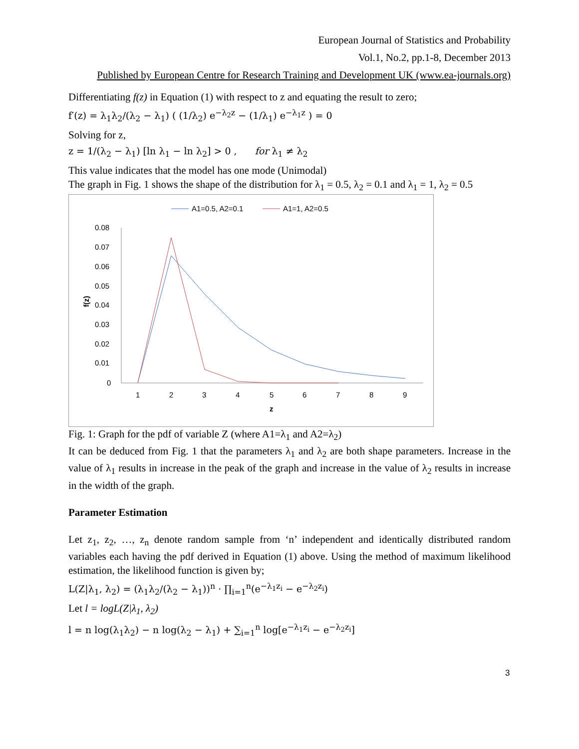European Journal of Statistics and Probability
Vol.1, No.2, pp.1-8, December 2013
Published by European Centre for Research Training and Development UK (www.ea-journals.org)
Differentiating f(z) in Equation (1) with respect to z and equating the result to zero;
f′(z) = λ<sub>1</sub>λ<sub>2</sub>/(λ<sub>2</sub> − λ<sub>1</sub>) ( (1/λ<sub>2</sub>) e<sup>−λ<sub>2</sub>z</sup> − (1/λ<sub>1</sub>) e<sup>−λ<sub>1</sub>z</sup> ) = 0
Solving for z,
z = 1/(λ<sub>2</sub> − λ<sub>1</sub>) [ln λ<sub>1</sub> − ln λ<sub>2</sub>] > 0 , for λ<sub>1</sub> ≠ λ<sub>2</sub>
This value indicates that the model has one mode (Unimodal)
The graph in Fig. 1 shows the shape of the distribution for λ<sub>1</sub> = 0.5, λ<sub>2</sub> = 0.1 and λ<sub>1</sub> = 1, λ<sub>2</sub> = 0.5
A1=0.5, A2=0.1
A1=1, A2=0.5
0.08
0.07
0.06
0.05
0.04
0.03
0.02
0.01
0
f(z)
1
2
3
4
5
6
7
8
9
z
Fig. 1: Graph for the pdf of variable Z (where A1=λ<sub>1</sub> and A2=λ<sub>2</sub>)
It can be deduced from Fig. 1 that the parameters λ<sub>1</sub> and λ<sub>2</sub> are both shape parameters. Increase in the value of λ<sub>1</sub> results in increase in the peak of the graph and increase in the value of λ<sub>2</sub> results in increase in the width of the graph.
Parameter Estimation
Let z<sub>1</sub>, z<sub>2</sub>, …, z<sub>n</sub> denote random sample from ‘n’ independent and identically distributed random variables each having the pdf derived in Equation (1) above. Using the method of maximum likelihood estimation, the likelihood function is given by;
L(Z|λ<sub>1</sub>, λ<sub>2</sub>) = (λ<sub>1</sub>λ<sub>2</sub>/(λ<sub>2</sub> − λ<sub>1</sub>))<sup>n</sup> · ∏<sub>i=1</sub><sup>n</sup>(e<sup>−λ<sub>1</sub>z<sub>i</sub></sup> − e<sup>−λ<sub>2</sub>z<sub>i</sub></sup>)
Let l = logL(Z|λ<sub>1</sub>, λ<sub>2</sub>)
l = n log(λ<sub>1</sub>λ<sub>2</sub>) − n log(λ<sub>2</sub> − λ<sub>1</sub>) + ∑<sub>i=1</sub><sup>n</sup> log[e<sup>−λ<sub>1</sub>z<sub>i</sub></sup> − e<sup>−λ<sub>2</sub>z<sub>i</sub></sup>]
3